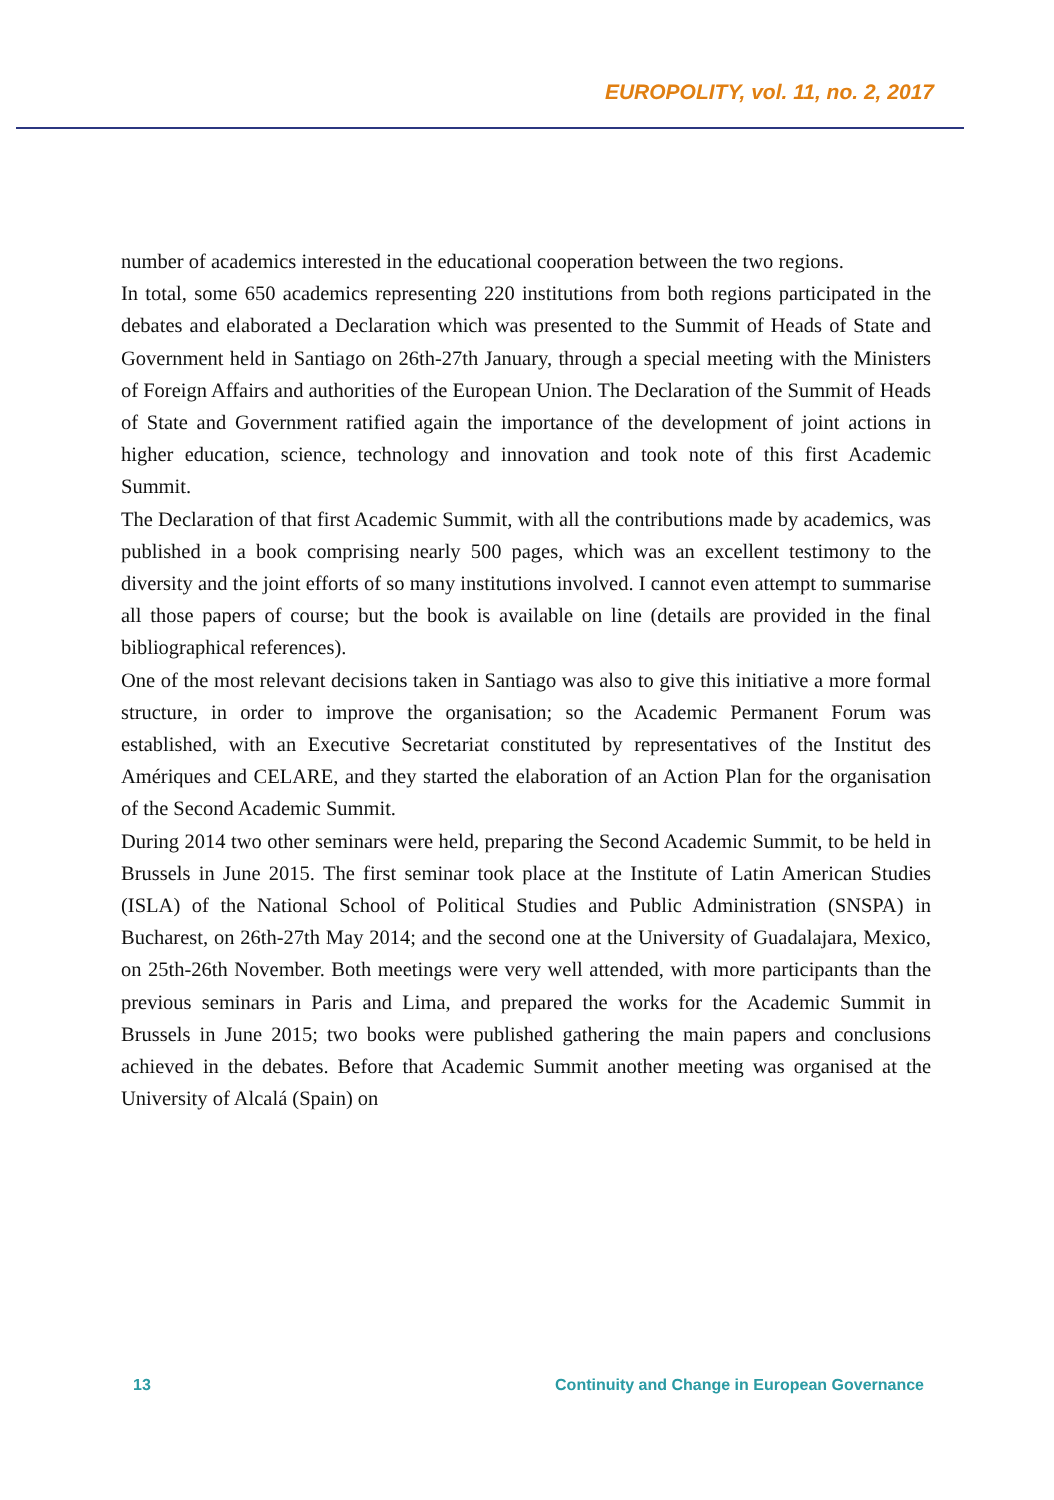EUROPOLITY, vol. 11, no. 2, 2017
number of academics interested in the educational cooperation between the two regions.
In total, some 650 academics representing 220 institutions from both regions participated in the debates and elaborated a Declaration which was presented to the Summit of Heads of State and Government held in Santiago on 26th-27th January, through a special meeting with the Ministers of Foreign Affairs and authorities of the European Union. The Declaration of the Summit of Heads of State and Government ratified again the importance of the development of joint actions in higher education, science, technology and innovation and took note of this first Academic Summit.
The Declaration of that first Academic Summit, with all the contributions made by academics, was published in a book comprising nearly 500 pages, which was an excellent testimony to the diversity and the joint efforts of so many institutions involved. I cannot even attempt to summarise all those papers of course; but the book is available on line (details are provided in the final bibliographical references).
One of the most relevant decisions taken in Santiago was also to give this initiative a more formal structure, in order to improve the organisation; so the Academic Permanent Forum was established, with an Executive Secretariat constituted by representatives of the Institut des Amériques and CELARE, and they started the elaboration of an Action Plan for the organisation of the Second Academic Summit.
During 2014 two other seminars were held, preparing the Second Academic Summit, to be held in Brussels in June 2015. The first seminar took place at the Institute of Latin American Studies (ISLA) of the National School of Political Studies and Public Administration (SNSPA) in Bucharest, on 26th-27th May 2014; and the second one at the University of Guadalajara, Mexico, on 25th-26th November. Both meetings were very well attended, with more participants than the previous seminars in Paris and Lima, and prepared the works for the Academic Summit in Brussels in June 2015; two books were published gathering the main papers and conclusions achieved in the debates. Before that Academic Summit another meeting was organised at the University of Alcalá (Spain) on
13 Continuity and Change in European Governance